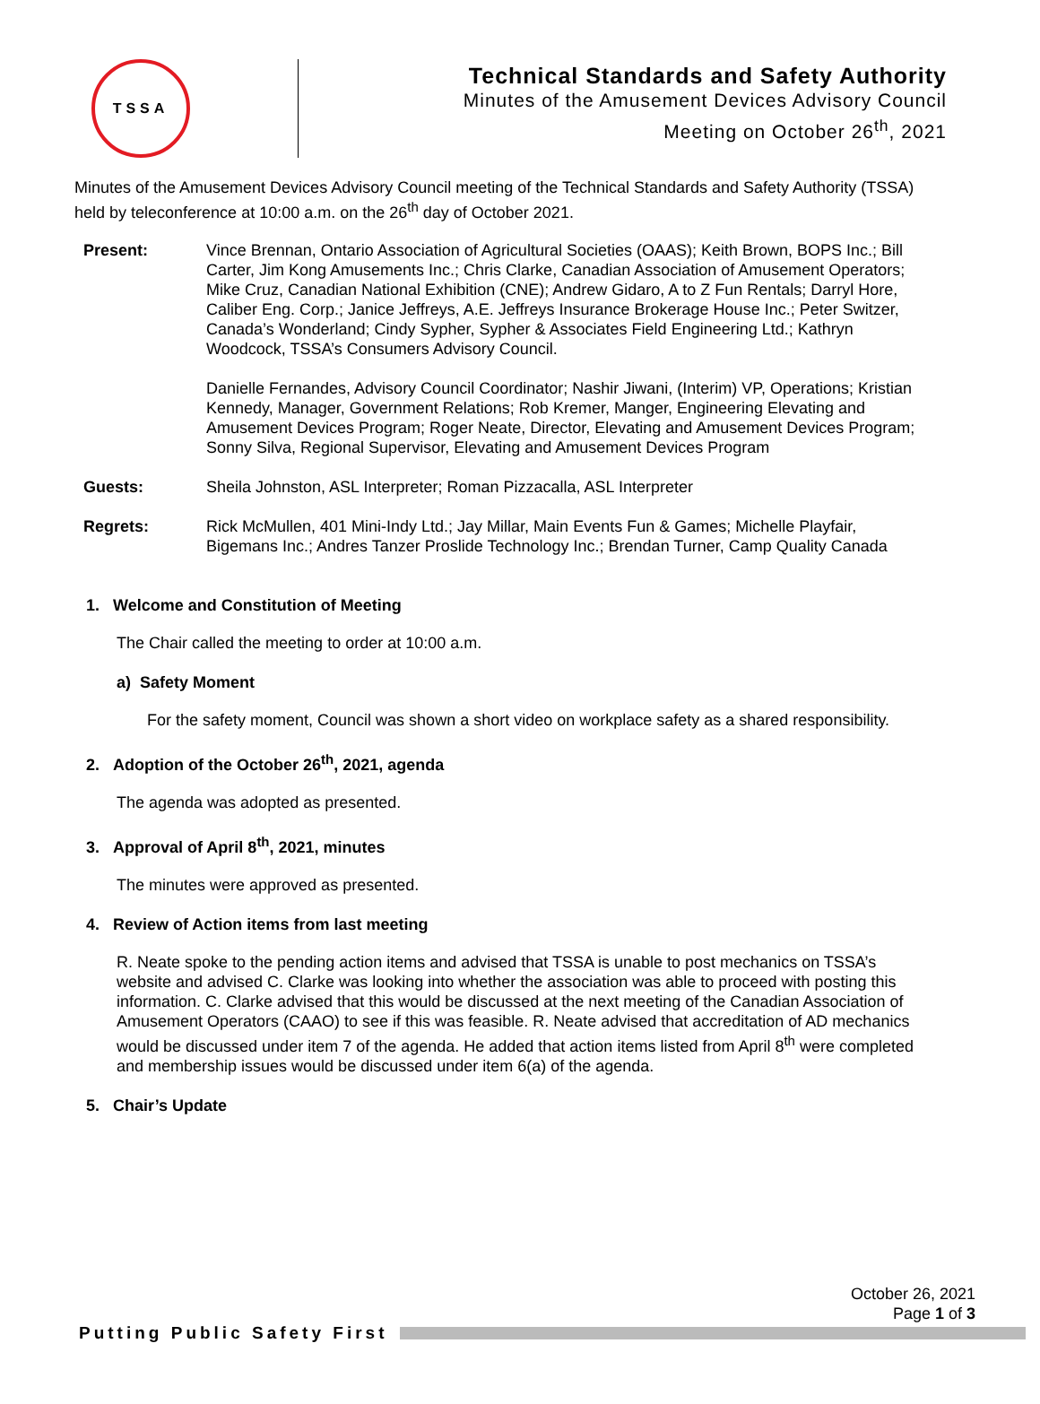TSSA
Technical Standards and Safety Authority
Minutes of the Amusement Devices Advisory Council
Meeting on October 26<sup>th</sup>, 2021
Minutes of the Amusement Devices Advisory Council meeting of the Technical Standards and Safety Authority (TSSA) held by teleconference at 10:00 a.m. on the 26<sup>th</sup> day of October 2021.
| Present: | Vince Brennan, Ontario Association of Agricultural Societies (OAAS); Keith Brown, BOPS Inc.; Bill Carter, Jim Kong Amusements Inc.; Chris Clarke, Canadian Association of Amusement Operators; Mike Cruz, Canadian National Exhibition (CNE); Andrew Gidaro, A to Z Fun Rentals; Darryl Hore, Caliber Eng. Corp.; Janice Jeffreys, A.E. Jeffreys Insurance Brokerage House Inc.; Peter Switzer, Canada’s Wonderland; Cindy Sypher, Sypher & Associates Field Engineering Ltd.; Kathryn Woodcock, TSSA’s Consumers Advisory Council. |
| | Danielle Fernandes, Advisory Council Coordinator; Nashir Jiwani, (Interim) VP, Operations; Kristian Kennedy, Manager, Government Relations; Rob Kremer, Manger, Engineering Elevating and Amusement Devices Program; Roger Neate, Director, Elevating and Amusement Devices Program; Sonny Silva, Regional Supervisor, Elevating and Amusement Devices Program |
| Guests: | Sheila Johnston, ASL Interpreter; Roman Pizzacalla, ASL Interpreter |
| Regrets: | Rick McMullen, 401 Mini-Indy Ltd.; Jay Millar, Main Events Fun & Games; Michelle Playfair, Bigemans Inc.; Andres Tanzer Proslide Technology Inc.; Brendan Turner, Camp Quality Canada |
1. Welcome and Constitution of Meeting
The Chair called the meeting to order at 10:00 a.m.
a) Safety Moment
For the safety moment, Council was shown a short video on workplace safety as a shared responsibility.
2. Adoption of the October 26<sup>th</sup>, 2021, agenda
The agenda was adopted as presented.
3. Approval of April 8<sup>th</sup>, 2021, minutes
The minutes were approved as presented.
4. Review of Action items from last meeting
R. Neate spoke to the pending action items and advised that TSSA is unable to post mechanics on TSSA’s website and advised C. Clarke was looking into whether the association was able to proceed with posting this information. C. Clarke advised that this would be discussed at the next meeting of the Canadian Association of Amusement Operators (CAAO) to see if this was feasible. R. Neate advised that accreditation of AD mechanics would be discussed under item 7 of the agenda. He added that action items listed from April 8<sup>th</sup> were completed and membership issues would be discussed under item 6(a) of the agenda.
5. Chair’s Update
October 26, 2021
Page 1 of 3
Putting Public Safety First